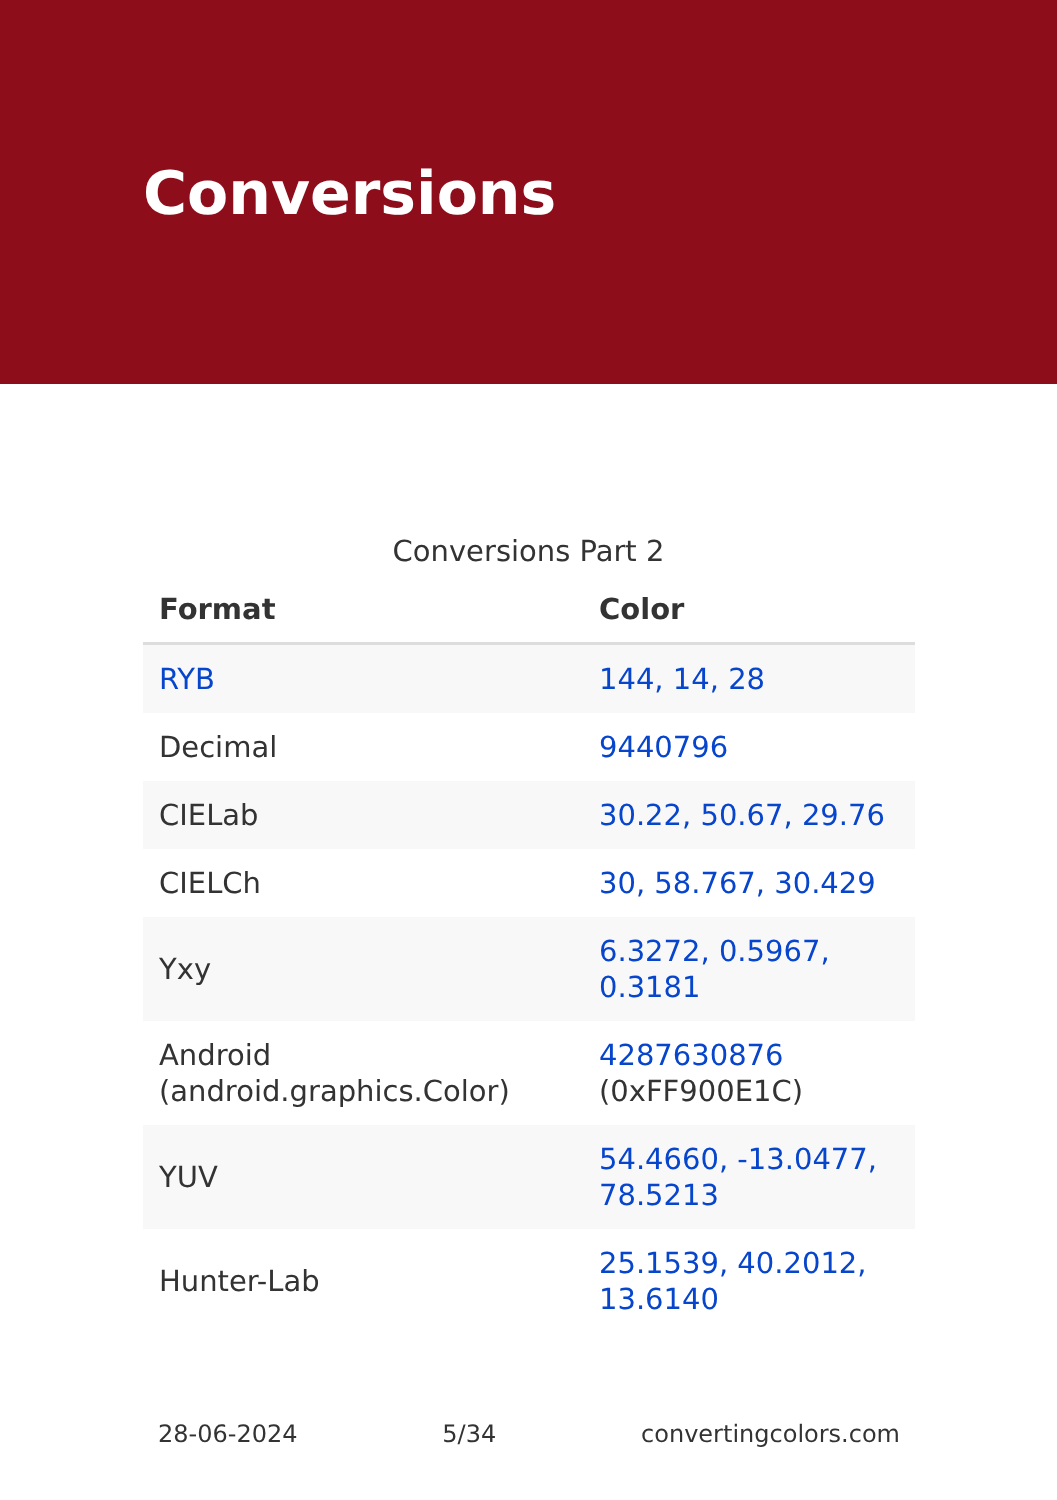Conversions
Conversions Part 2
| Format | Color |
| --- | --- |
| RYB | 144, 14, 28 |
| Decimal | 9440796 |
| CIELab | 30.22, 50.67, 29.76 |
| CIELCh | 30, 58.767, 30.429 |
| Yxy | 6.3272, 0.5967, 0.3181 |
| Android (android.graphics.Color) | 4287630876 (0xFF900E1C) |
| YUV | 54.4660, -13.0477, 78.5213 |
| Hunter-Lab | 25.1539, 40.2012, 13.6140 |
28-06-2024 5/34 convertingcolors.com